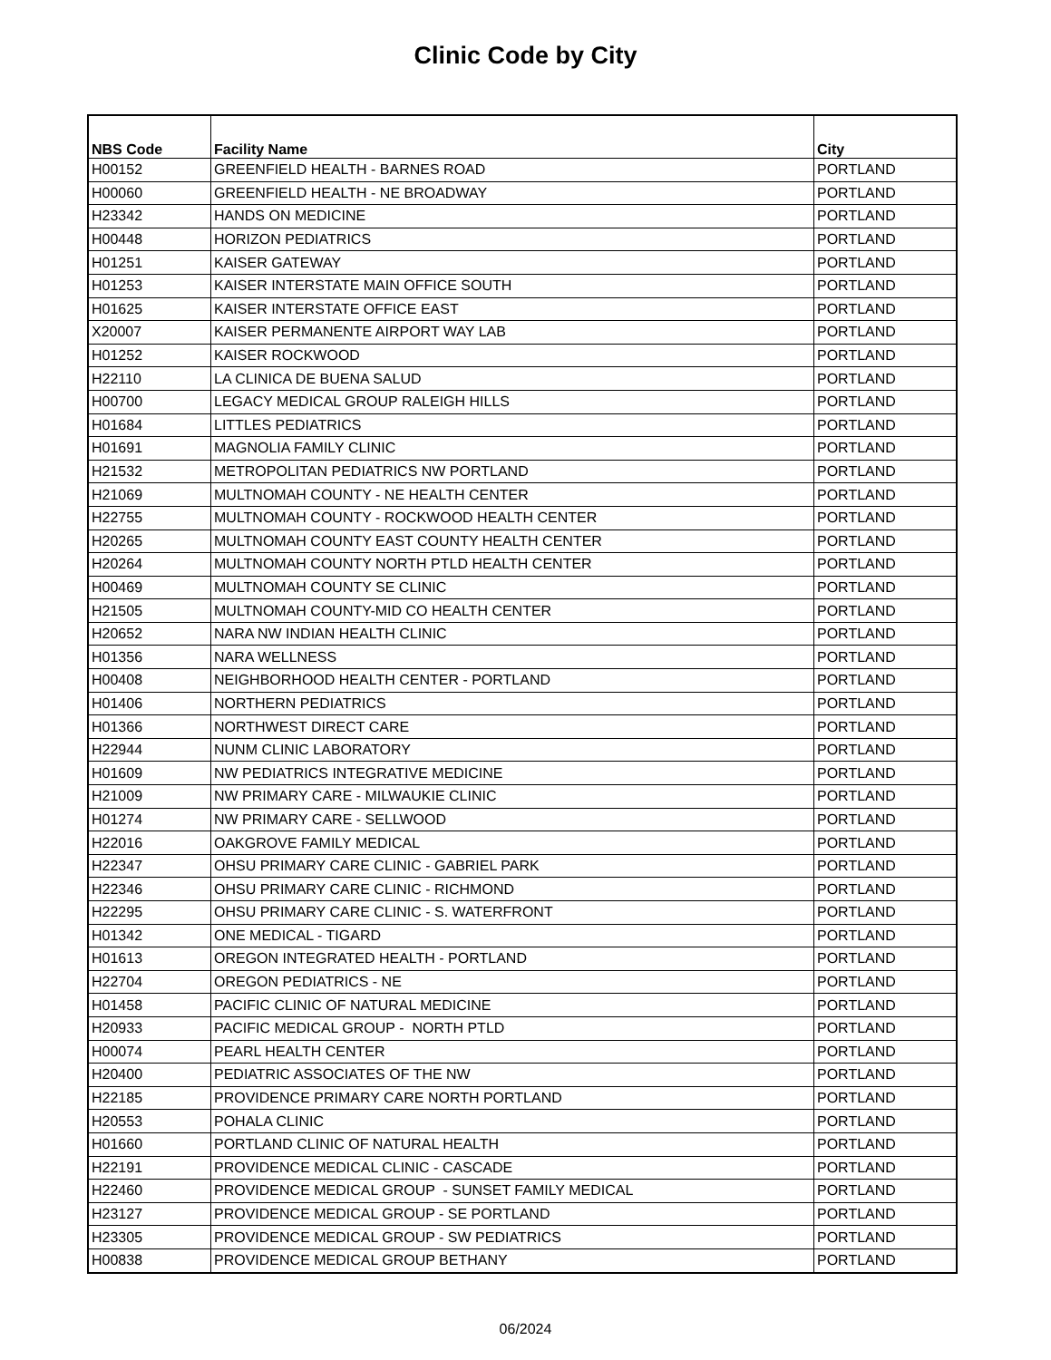Clinic Code by City
| NBS Code | Facility Name | City |
| --- | --- | --- |
| H00152 | GREENFIELD HEALTH - BARNES ROAD | PORTLAND |
| H00060 | GREENFIELD HEALTH - NE BROADWAY | PORTLAND |
| H23342 | HANDS ON MEDICINE | PORTLAND |
| H00448 | HORIZON PEDIATRICS | PORTLAND |
| H01251 | KAISER GATEWAY | PORTLAND |
| H01253 | KAISER INTERSTATE MAIN OFFICE SOUTH | PORTLAND |
| H01625 | KAISER INTERSTATE OFFICE EAST | PORTLAND |
| X20007 | KAISER PERMANENTE AIRPORT WAY LAB | PORTLAND |
| H01252 | KAISER ROCKWOOD | PORTLAND |
| H22110 | LA CLINICA DE BUENA SALUD | PORTLAND |
| H00700 | LEGACY MEDICAL GROUP RALEIGH HILLS | PORTLAND |
| H01684 | LITTLES PEDIATRICS | PORTLAND |
| H01691 | MAGNOLIA FAMILY CLINIC | PORTLAND |
| H21532 | METROPOLITAN PEDIATRICS NW PORTLAND | PORTLAND |
| H21069 | MULTNOMAH COUNTY - NE HEALTH CENTER | PORTLAND |
| H22755 | MULTNOMAH COUNTY - ROCKWOOD HEALTH CENTER | PORTLAND |
| H20265 | MULTNOMAH COUNTY EAST COUNTY HEALTH CENTER | PORTLAND |
| H20264 | MULTNOMAH COUNTY NORTH PTLD HEALTH CENTER | PORTLAND |
| H00469 | MULTNOMAH COUNTY SE CLINIC | PORTLAND |
| H21505 | MULTNOMAH COUNTY-MID CO HEALTH CENTER | PORTLAND |
| H20652 | NARA NW INDIAN HEALTH CLINIC | PORTLAND |
| H01356 | NARA WELLNESS | PORTLAND |
| H00408 | NEIGHBORHOOD HEALTH CENTER - PORTLAND | PORTLAND |
| H01406 | NORTHERN PEDIATRICS | PORTLAND |
| H01366 | NORTHWEST DIRECT CARE | PORTLAND |
| H22944 | NUNM CLINIC LABORATORY | PORTLAND |
| H01609 | NW PEDIATRICS INTEGRATIVE MEDICINE | PORTLAND |
| H21009 | NW PRIMARY CARE - MILWAUKIE CLINIC | PORTLAND |
| H01274 | NW PRIMARY CARE - SELLWOOD | PORTLAND |
| H22016 | OAKGROVE FAMILY MEDICAL | PORTLAND |
| H22347 | OHSU PRIMARY CARE CLINIC - GABRIEL PARK | PORTLAND |
| H22346 | OHSU PRIMARY CARE CLINIC - RICHMOND | PORTLAND |
| H22295 | OHSU PRIMARY CARE CLINIC - S. WATERFRONT | PORTLAND |
| H01342 | ONE MEDICAL - TIGARD | PORTLAND |
| H01613 | OREGON INTEGRATED HEALTH - PORTLAND | PORTLAND |
| H22704 | OREGON PEDIATRICS - NE | PORTLAND |
| H01458 | PACIFIC CLINIC OF NATURAL MEDICINE | PORTLAND |
| H20933 | PACIFIC MEDICAL GROUP - NORTH PTLD | PORTLAND |
| H00074 | PEARL HEALTH CENTER | PORTLAND |
| H20400 | PEDIATRIC ASSOCIATES OF THE NW | PORTLAND |
| H22185 | PROVIDENCE PRIMARY CARE NORTH PORTLAND | PORTLAND |
| H20553 | POHALA CLINIC | PORTLAND |
| H01660 | PORTLAND CLINIC OF NATURAL HEALTH | PORTLAND |
| H22191 | PROVIDENCE MEDICAL CLINIC - CASCADE | PORTLAND |
| H22460 | PROVIDENCE MEDICAL GROUP - SUNSET FAMILY MEDICAL | PORTLAND |
| H23127 | PROVIDENCE MEDICAL GROUP - SE PORTLAND | PORTLAND |
| H23305 | PROVIDENCE MEDICAL GROUP - SW PEDIATRICS | PORTLAND |
| H00838 | PROVIDENCE MEDICAL GROUP BETHANY | PORTLAND |
06/2024